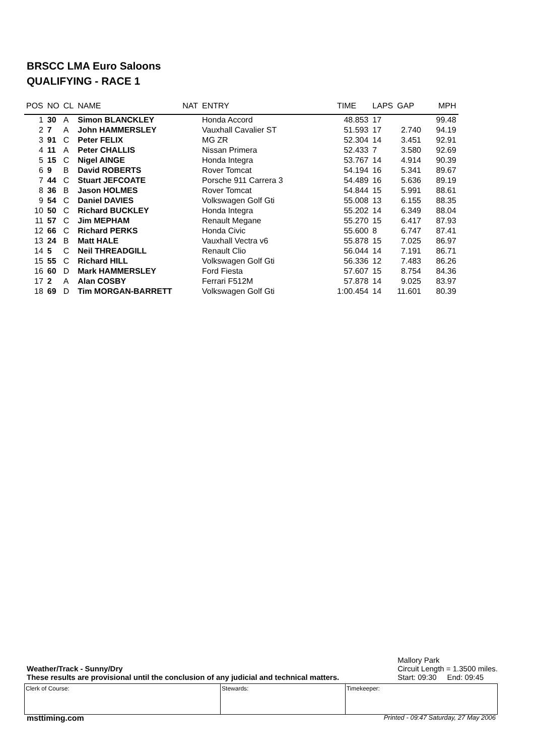BRSCC LMA Euro Saloons
QUALIFYING - RACE 1
| POS | NO | CL | NAME | NAT | ENTRY | TIME | LAPS | GAP | MPH |
| --- | --- | --- | --- | --- | --- | --- | --- | --- | --- |
| 1 | 30 | A | Simon BLANCKLEY | | Honda Accord | 48.853 | 17 | | 99.48 |
| 2 | 7 | A | John HAMMERSLEY | | Vauxhall Cavalier ST | 51.593 | 17 | 2.740 | 94.19 |
| 3 | 91 | C | Peter FELIX | | MG ZR | 52.304 | 14 | 3.451 | 92.91 |
| 4 | 11 | A | Peter CHALLIS | | Nissan Primera | 52.433 | 7 | 3.580 | 92.69 |
| 5 | 15 | C | Nigel AINGE | | Honda Integra | 53.767 | 14 | 4.914 | 90.39 |
| 6 | 9 | B | David ROBERTS | | Rover Tomcat | 54.194 | 16 | 5.341 | 89.67 |
| 7 | 44 | C | Stuart JEFCOATE | | Porsche 911 Carrera 3 | 54.489 | 16 | 5.636 | 89.19 |
| 8 | 36 | B | Jason HOLMES | | Rover Tomcat | 54.844 | 15 | 5.991 | 88.61 |
| 9 | 54 | C | Daniel DAVIES | | Volkswagen Golf Gti | 55.008 | 13 | 6.155 | 88.35 |
| 10 | 50 | C | Richard BUCKLEY | | Honda Integra | 55.202 | 14 | 6.349 | 88.04 |
| 11 | 57 | C | Jim MEPHAM | | Renault Megane | 55.270 | 15 | 6.417 | 87.93 |
| 12 | 66 | C | Richard PERKS | | Honda Civic | 55.600 | 8 | 6.747 | 87.41 |
| 13 | 24 | B | Matt HALE | | Vauxhall Vectra v6 | 55.878 | 15 | 7.025 | 86.97 |
| 14 | 5 | C | Neil THREADGILL | | Renault Clio | 56.044 | 14 | 7.191 | 86.71 |
| 15 | 55 | C | Richard HILL | | Volkswagen Golf Gti | 56.336 | 12 | 7.483 | 86.26 |
| 16 | 60 | D | Mark HAMMERSLEY | | Ford Fiesta | 57.607 | 15 | 8.754 | 84.36 |
| 17 | 2 | A | Alan COSBY | | Ferrari F512M | 57.878 | 14 | 9.025 | 83.97 |
| 18 | 69 | D | Tim MORGAN-BARRETT | | Volkswagen Golf Gti | 1:00.454 | 14 | 11.601 | 80.39 |
Weather/Track - Sunny/Dry
These results are provisional until the conclusion of any judicial and technical matters.
Mallory Park
Circuit Length = 1.3500 miles.
Start: 09:30 End: 09:45
| Clerk of Course: | Stewards: | Timekeeper: |
msttiming.com
Printed - 09:47 Saturday, 27 May 2006